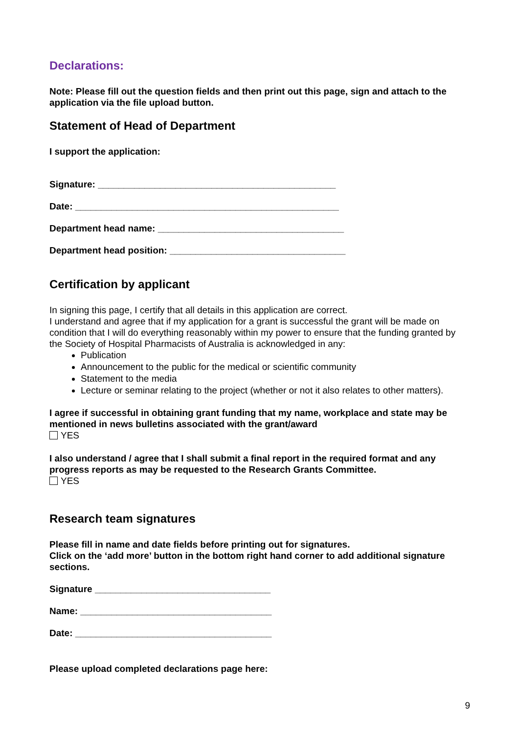Declarations:
Note: Please fill out the question fields and then print out this page, sign and attach to the application via the file upload button.
Statement of Head of Department
I support the application:
Signature: ______________________________________________
Date: ___________________________________________________
Department head name: ____________________________________
Department head position: __________________________________
Certification by applicant
In signing this page, I certify that all details in this application are correct.
I understand and agree that if my application for a grant is successful the grant will be made on condition that I will do everything reasonably within my power to ensure that the funding granted by the Society of Hospital Pharmacists of Australia is acknowledged in any:
Publication
Announcement to the public for the medical or scientific community
Statement to the media
Lecture or seminar relating to the project (whether or not it also relates to other matters).
I agree if successful in obtaining grant funding that my name, workplace and state may be mentioned in news bulletins associated with the grant/award
YES
I also understand / agree that I shall submit a final report in the required format and any progress reports as may be requested to the Research Grants Committee.
YES
Research team signatures
Please fill in name and date fields before printing out for signatures.
Click on the ‘add more’ button in the bottom right hand corner to add additional signature sections.
Signature __________________________________
Name: _____________________________________
Date: ______________________________________
Please upload completed declarations page here:
9